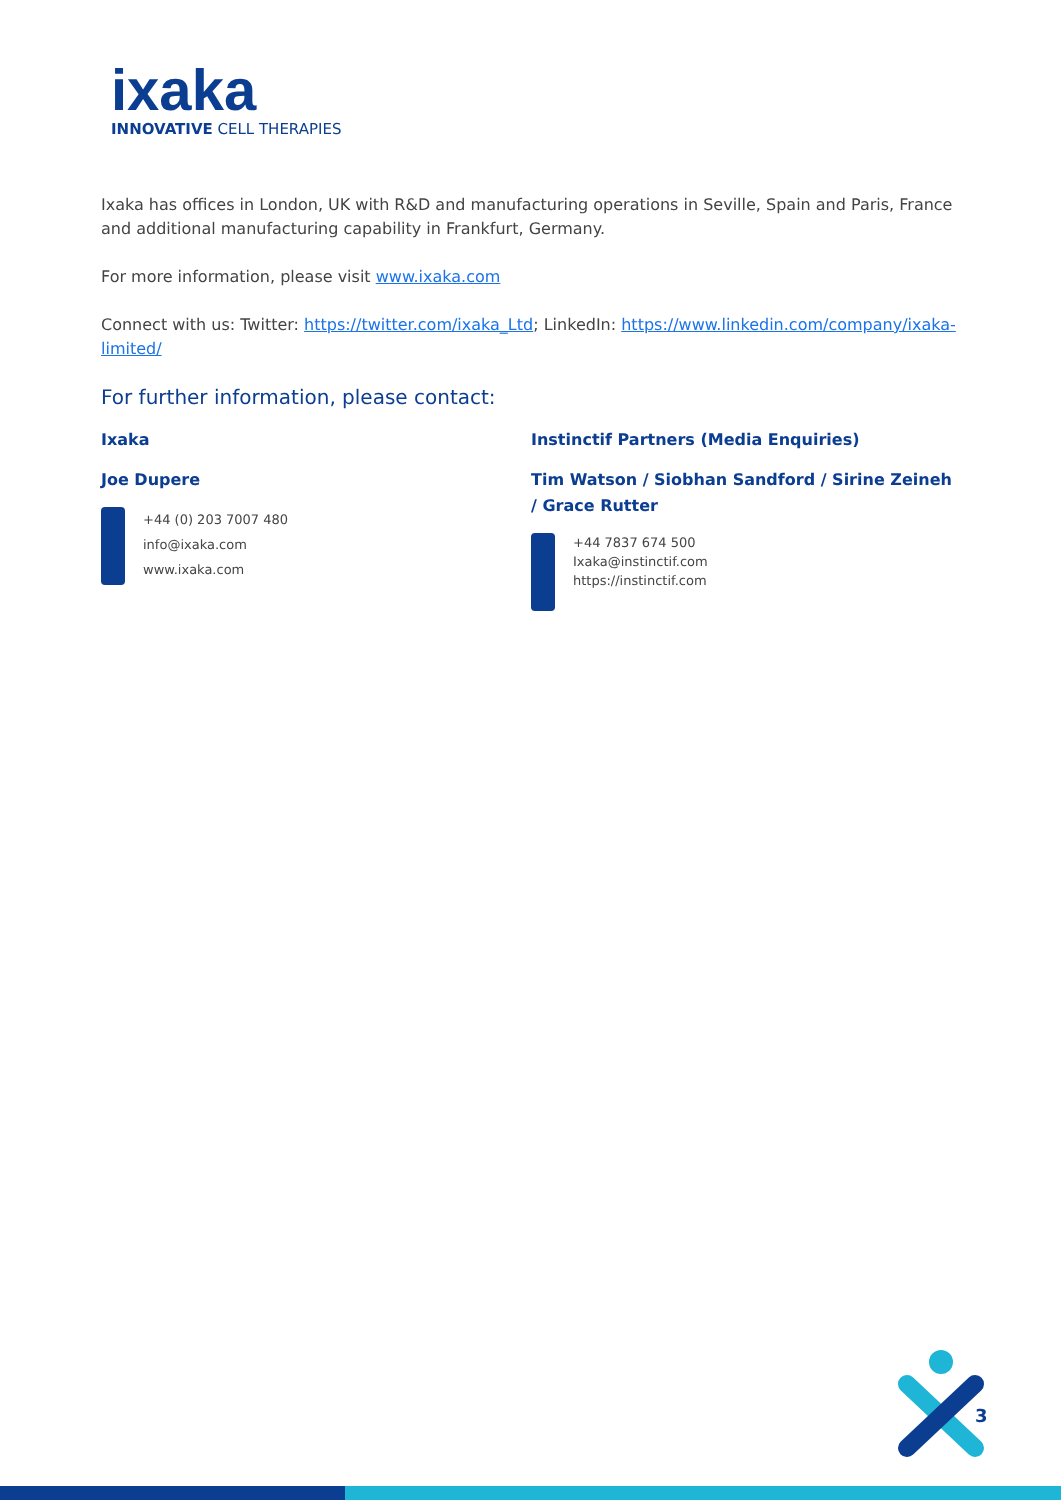ixaka
INNOVATIVE CELL THERAPIES
Ixaka has offices in London, UK with R&D and manufacturing operations in Seville, Spain and Paris, France and additional manufacturing capability in Frankfurt, Germany.
For more information, please visit www.ixaka.com
Connect with us: Twitter: https://twitter.com/ixaka_Ltd; LinkedIn: https://www.linkedin.com/company/ixaka-limited/
For further information, please contact:
Ixaka
Joe Dupere
+44 (0) 203 7007 480
info@ixaka.com
www.ixaka.com
Instinctif Partners (Media Enquiries)
Tim Watson / Siobhan Sandford / Sirine Zeineh / Grace Rutter
+44 7837 674 500
Ixaka@instinctif.com
https://instinctif.com
3